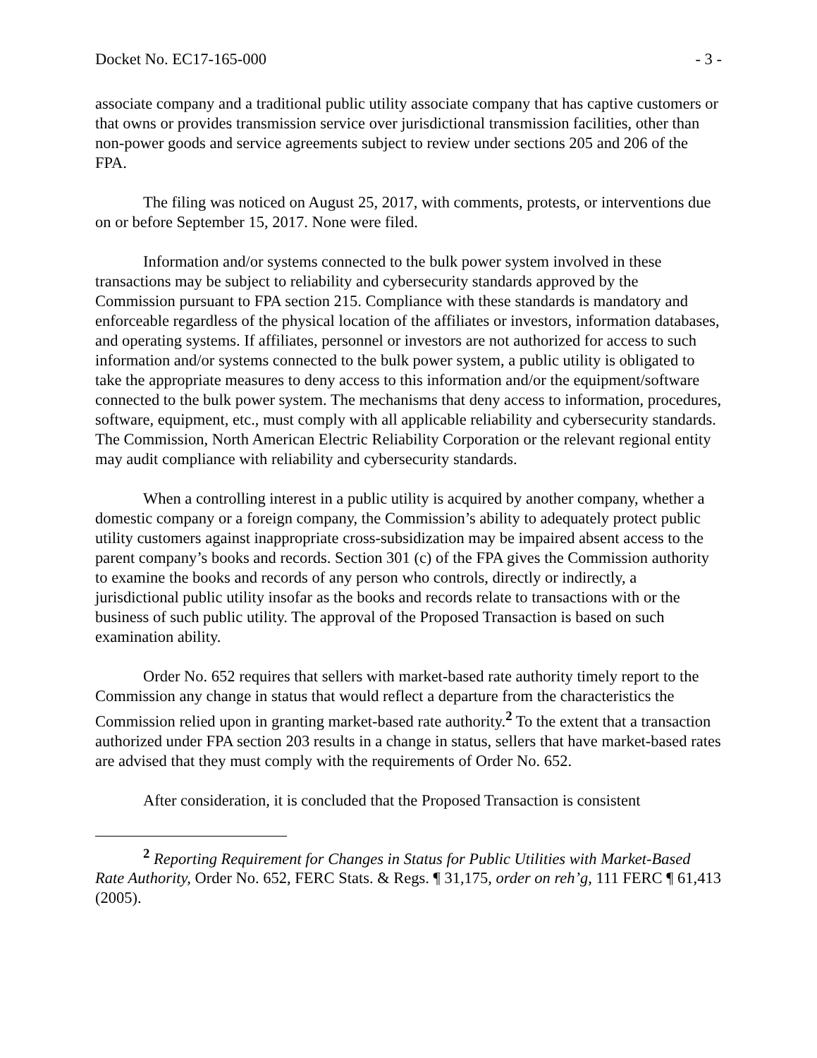Docket No. EC17-165-000 - 3 -
associate company and a traditional public utility associate company that has captive customers or that owns or provides transmission service over jurisdictional transmission facilities, other than non-power goods and service agreements subject to review under sections 205 and 206 of the FPA.
The filing was noticed on August 25, 2017, with comments, protests, or interventions due on or before September 15, 2017. None were filed.
Information and/or systems connected to the bulk power system involved in these transactions may be subject to reliability and cybersecurity standards approved by the Commission pursuant to FPA section 215. Compliance with these standards is mandatory and enforceable regardless of the physical location of the affiliates or investors, information databases, and operating systems. If affiliates, personnel or investors are not authorized for access to such information and/or systems connected to the bulk power system, a public utility is obligated to take the appropriate measures to deny access to this information and/or the equipment/software connected to the bulk power system. The mechanisms that deny access to information, procedures, software, equipment, etc., must comply with all applicable reliability and cybersecurity standards. The Commission, North American Electric Reliability Corporation or the relevant regional entity may audit compliance with reliability and cybersecurity standards.
When a controlling interest in a public utility is acquired by another company, whether a domestic company or a foreign company, the Commission’s ability to adequately protect public utility customers against inappropriate cross-subsidization may be impaired absent access to the parent company’s books and records. Section 301 (c) of the FPA gives the Commission authority to examine the books and records of any person who controls, directly or indirectly, a jurisdictional public utility insofar as the books and records relate to transactions with or the business of such public utility. The approval of the Proposed Transaction is based on such examination ability.
Order No. 652 requires that sellers with market-based rate authority timely report to the Commission any change in status that would reflect a departure from the characteristics the Commission relied upon in granting market-based rate authority.<sup>2</sup> To the extent that a transaction authorized under FPA section 203 results in a change in status, sellers that have market-based rates are advised that they must comply with the requirements of Order No. 652.
After consideration, it is concluded that the Proposed Transaction is consistent
<sup>2</sup> Reporting Requirement for Changes in Status for Public Utilities with Market-Based Rate Authority, Order No. 652, FERC Stats. & Regs. ¶ 31,175, order on reh’g, 111 FERC ¶ 61,413 (2005).